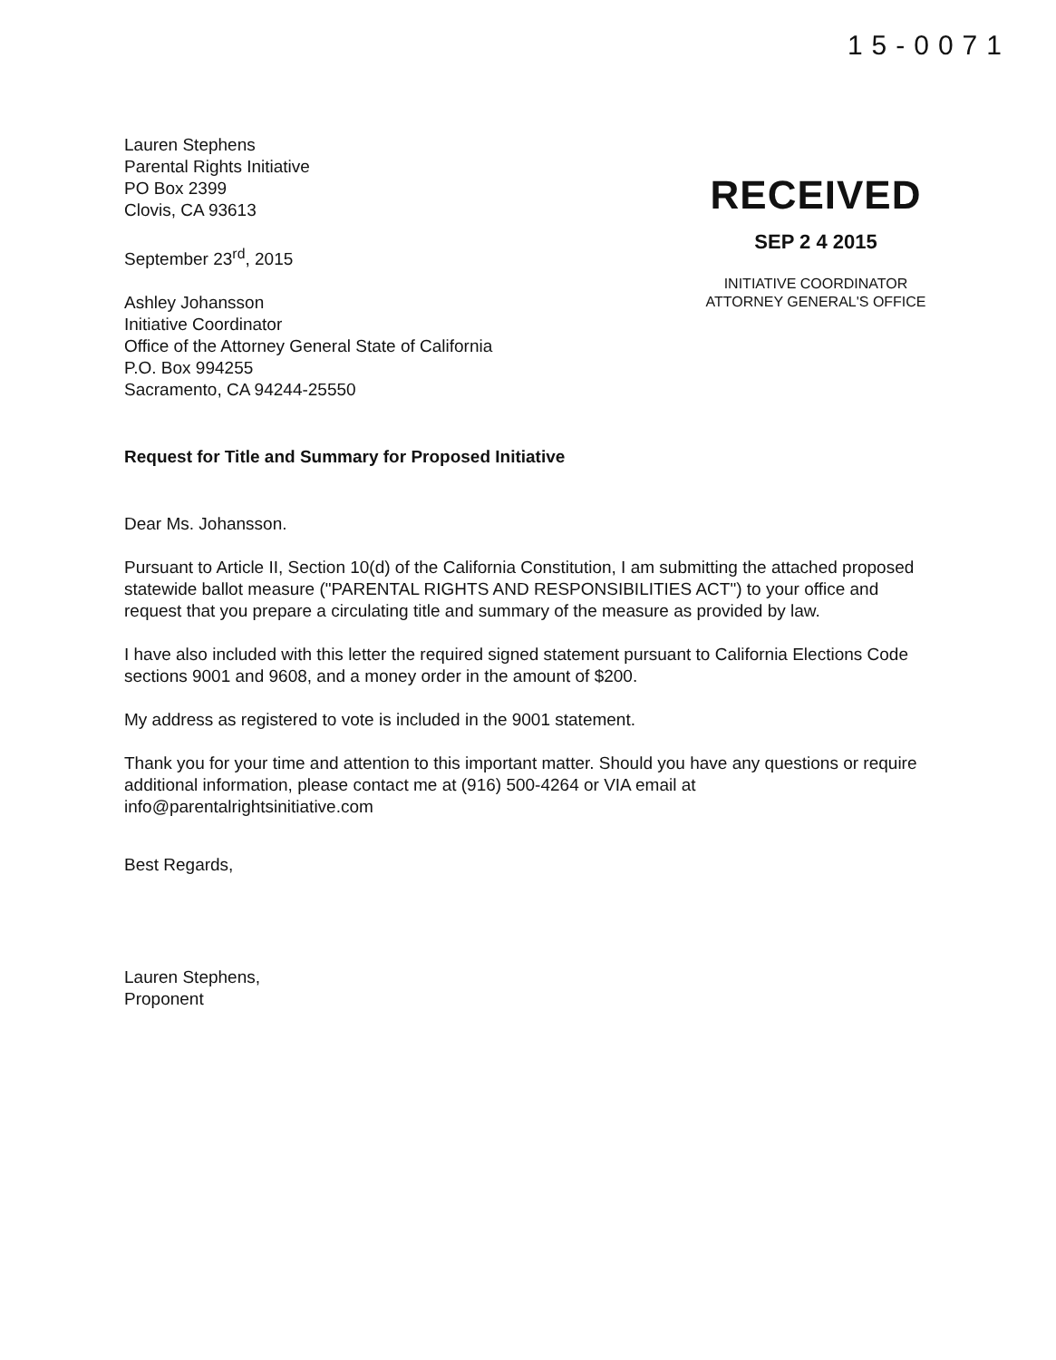15-0071
RECEIVED
SEP 2 4 2015
INITIATIVE COORDINATOR
ATTORNEY GENERAL'S OFFICE
Lauren Stephens
Parental Rights Initiative
PO Box 2399
Clovis, CA 93613
September 23<sup>rd</sup>, 2015
Ashley Johansson
Initiative Coordinator
Office of the Attorney General State of California
P.O. Box 994255
Sacramento, CA 94244-25550
Request for Title and Summary for Proposed Initiative
Dear Ms. Johansson.
Pursuant to Article II, Section 10(d) of the California Constitution, I am submitting the attached proposed statewide ballot measure ("PARENTAL RIGHTS AND RESPONSIBILITIES ACT") to your office and request that you prepare a circulating title and summary of the measure as provided by law.
I have also included with this letter the required signed statement pursuant to California Elections Code sections 9001 and 9608, and a money order in the amount of $200.
My address as registered to vote is included in the 9001 statement.
Thank you for your time and attention to this important matter. Should you have any questions or require additional information, please contact me at (916) 500-4264 or VIA email at info@parentalrightsinitiative.com
Best Regards,
Lauren Stephens,
Proponent